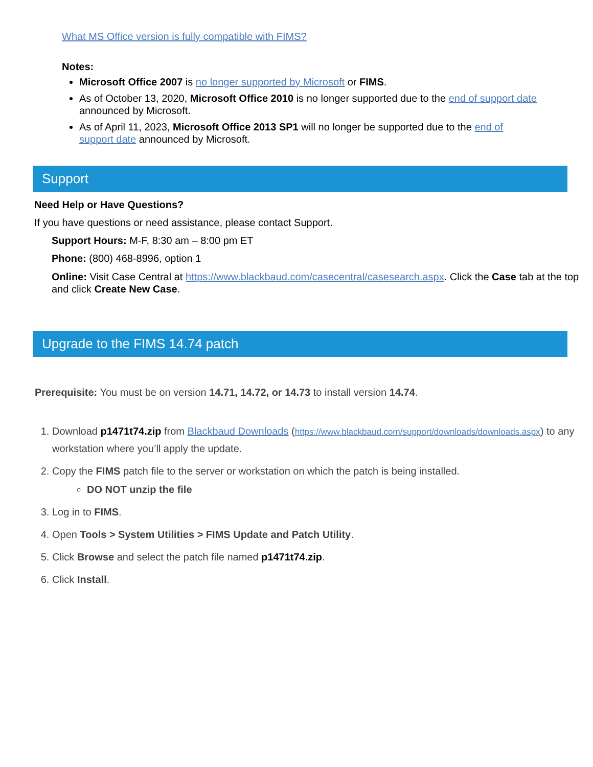What MS Office version is fully compatible with FIMS?
Notes:
Microsoft Office 2007 is no longer supported by Microsoft or FIMS.
As of October 13, 2020, Microsoft Office 2010 is no longer supported due to the end of support date announced by Microsoft.
As of April 11, 2023, Microsoft Office 2013 SP1 will no longer be supported due to the end of support date announced by Microsoft.
Support
Need Help or Have Questions?
If you have questions or need assistance, please contact Support.
Support Hours: M-F, 8:30 am – 8:00 pm ET
Phone: (800) 468-8996, option 1
Online: Visit Case Central at https://www.blackbaud.com/casecentral/casesearch.aspx. Click the Case tab at the top and click Create New Case.
Upgrade to the FIMS 14.74 patch
Prerequisite: You must be on version 14.71, 14.72, or 14.73 to install version 14.74.
1. Download p1471t74.zip from Blackbaud Downloads (https://www.blackbaud.com/support/downloads/downloads.aspx) to any workstation where you’ll apply the update.
2. Copy the FIMS patch file to the server or workstation on which the patch is being installed.
DO NOT unzip the file
3. Log in to FIMS.
4. Open Tools > System Utilities > FIMS Update and Patch Utility.
5. Click Browse and select the patch file named p1471t74.zip.
6. Click Install.